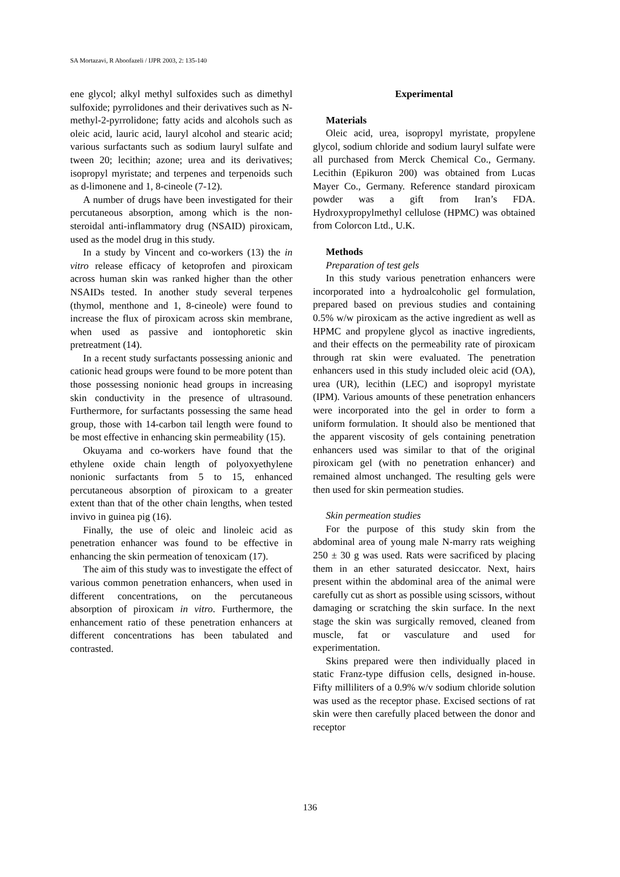SA Mortazavi, R Aboofazeli / IJPR 2003, 2: 135-140
ene glycol; alkyl methyl sulfoxides such as dimethyl sulfoxide; pyrrolidones and their derivatives such as N-methyl-2-pyrrolidone; fatty acids and alcohols such as oleic acid, lauric acid, lauryl alcohol and stearic acid; various surfactants such as sodium lauryl sulfate and tween 20; lecithin; azone; urea and its derivatives; isopropyl myristate; and terpenes and terpenoids such as d-limonene and 1, 8-cineole (7-12).
A number of drugs have been investigated for their percutaneous absorption, among which is the non-steroidal anti-inflammatory drug (NSAID) piroxicam, used as the model drug in this study.
In a study by Vincent and co-workers (13) the in vitro release efficacy of ketoprofen and piroxicam across human skin was ranked higher than the other NSAIDs tested. In another study several terpenes (thymol, menthone and 1, 8-cineole) were found to increase the flux of piroxicam across skin membrane, when used as passive and iontophoretic skin pretreatment (14).
In a recent study surfactants possessing anionic and cationic head groups were found to be more potent than those possessing nonionic head groups in increasing skin conductivity in the presence of ultrasound. Furthermore, for surfactants possessing the same head group, those with 14-carbon tail length were found to be most effective in enhancing skin permeability (15).
Okuyama and co-workers have found that the ethylene oxide chain length of polyoxyethylene nonionic surfactants from 5 to 15, enhanced percutaneous absorption of piroxicam to a greater extent than that of the other chain lengths, when tested invivo in guinea pig (16).
Finally, the use of oleic and linoleic acid as penetration enhancer was found to be effective in enhancing the skin permeation of tenoxicam (17).
The aim of this study was to investigate the effect of various common penetration enhancers, when used in different concentrations, on the percutaneous absorption of piroxicam in vitro. Furthermore, the enhancement ratio of these penetration enhancers at different concentrations has been tabulated and contrasted.
Experimental
Materials
Oleic acid, urea, isopropyl myristate, propylene glycol, sodium chloride and sodium lauryl sulfate were all purchased from Merck Chemical Co., Germany. Lecithin (Epikuron 200) was obtained from Lucas Mayer Co., Germany. Reference standard piroxicam powder was a gift from Iran’s FDA. Hydroxypropylmethyl cellulose (HPMC) was obtained from Colorcon Ltd., U.K.
Methods
Preparation of test gels
In this study various penetration enhancers were incorporated into a hydroalcoholic gel formulation, prepared based on previous studies and containing 0.5% w/w piroxicam as the active ingredient as well as HPMC and propylene glycol as inactive ingredients, and their effects on the permeability rate of piroxicam through rat skin were evaluated. The penetration enhancers used in this study included oleic acid (OA), urea (UR), lecithin (LEC) and isopropyl myristate (IPM). Various amounts of these penetration enhancers were incorporated into the gel in order to form a uniform formulation. It should also be mentioned that the apparent viscosity of gels containing penetration enhancers used was similar to that of the original piroxicam gel (with no penetration enhancer) and remained almost unchanged. The resulting gels were then used for skin permeation studies.
Skin permeation studies
For the purpose of this study skin from the abdominal area of young male N-marry rats weighing 250 ± 30 g was used. Rats were sacrificed by placing them in an ether saturated desiccator. Next, hairs present within the abdominal area of the animal were carefully cut as short as possible using scissors, without damaging or scratching the skin surface. In the next stage the skin was surgically removed, cleaned from muscle, fat or vasculature and used for experimentation.
Skins prepared were then individually placed in static Franz-type diffusion cells, designed in-house. Fifty milliliters of a 0.9% w/v sodium chloride solution was used as the receptor phase. Excised sections of rat skin were then carefully placed between the donor and receptor
136